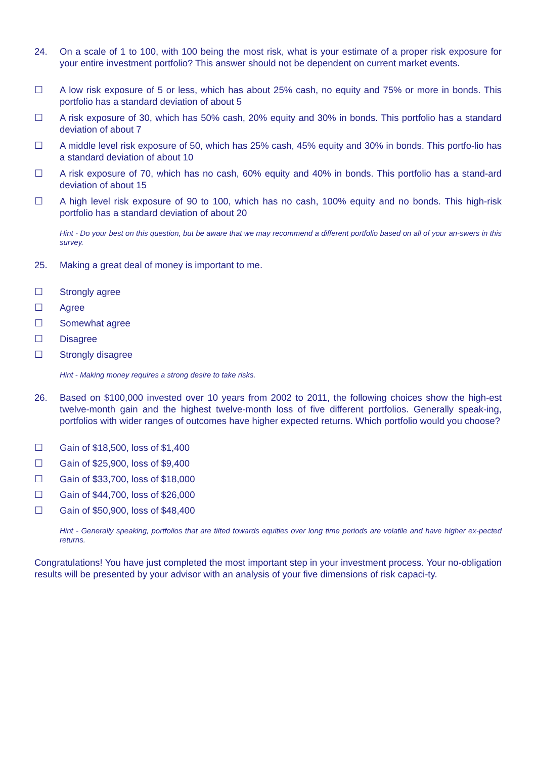24. On a scale of 1 to 100, with 100 being the most risk, what is your estimate of a proper risk exposure for your entire investment portfolio? This answer should not be dependent on current market events.
☐ A low risk exposure of 5 or less, which has about 25% cash, no equity and 75% or more in bonds. This portfolio has a standard deviation of about 5
☐ A risk exposure of 30, which has 50% cash, 20% equity and 30% in bonds. This portfolio has a standard deviation of about 7
☐ A middle level risk exposure of 50, which has 25% cash, 45% equity and 30% in bonds. This portfo-lio has a standard deviation of about 10
☐ A risk exposure of 70, which has no cash, 60% equity and 40% in bonds. This portfolio has a stand-ard deviation of about 15
☐ A high level risk exposure of 90 to 100, which has no cash, 100% equity and no bonds. This high-risk portfolio has a standard deviation of about 20
Hint - Do your best on this question, but be aware that we may recommend a different portfolio based on all of your an-swers in this survey.
25. Making a great deal of money is important to me.
☐ Strongly agree
☐ Agree
☐ Somewhat agree
☐ Disagree
☐ Strongly disagree
Hint - Making money requires a strong desire to take risks.
26. Based on $100,000 invested over 10 years from 2002 to 2011, the following choices show the high-est twelve-month gain and the highest twelve-month loss of five different portfolios. Generally speak-ing, portfolios with wider ranges of outcomes have higher expected returns. Which portfolio would you choose?
☐ Gain of $18,500, loss of $1,400
☐ Gain of $25,900, loss of $9,400
☐ Gain of $33,700, loss of $18,000
☐ Gain of $44,700, loss of $26,000
☐ Gain of $50,900, loss of $48,400
Hint - Generally speaking, portfolios that are tilted towards equities over long time periods are volatile and have higher ex-pected returns.
Congratulations! You have just completed the most important step in your investment process. Your no-obligation results will be presented by your advisor with an analysis of your five dimensions of risk capaci-ty.